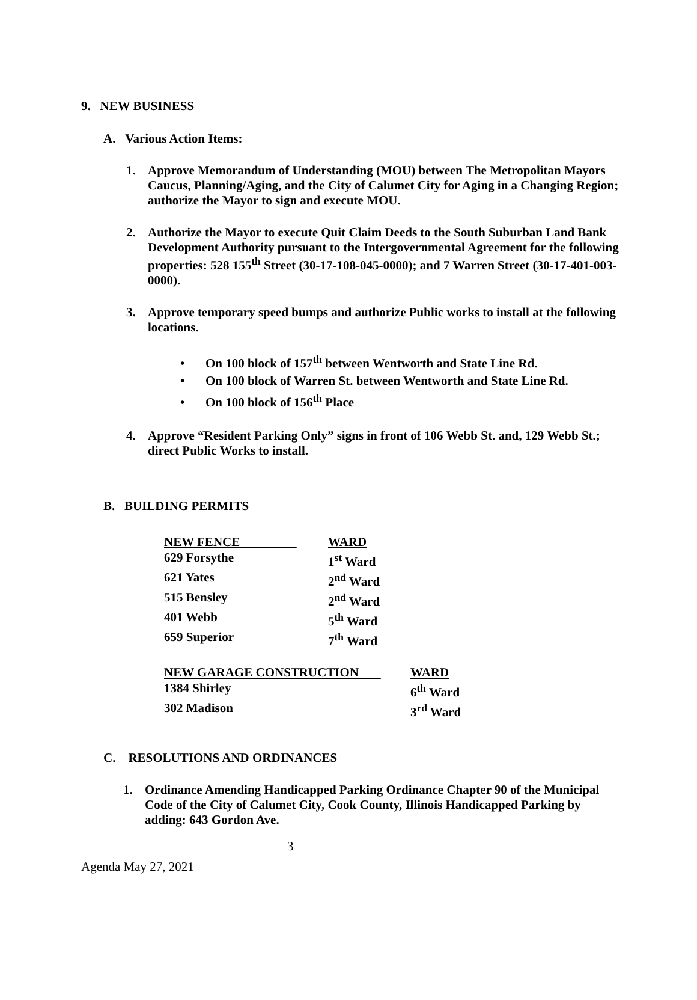9. NEW BUSINESS
A. Various Action Items:
1. Approve Memorandum of Understanding (MOU) between The Metropolitan Mayors Caucus, Planning/Aging, and the City of Calumet City for Aging in a Changing Region; authorize the Mayor to sign and execute MOU.
2. Authorize the Mayor to execute Quit Claim Deeds to the South Suburban Land Bank Development Authority pursuant to the Intergovernmental Agreement for the following properties: 528 155<sup>th</sup> Street (30-17-108-045-0000); and 7 Warren Street (30-17-401-003-0000).
3. Approve temporary speed bumps and authorize Public works to install at the following locations.
• On 100 block of 157<sup>th</sup> between Wentworth and State Line Rd.
• On 100 block of Warren St. between Wentworth and State Line Rd.
• On 100 block of 156<sup>th</sup> Place
4. Approve “Resident Parking Only” signs in front of 106 Webb St. and, 129 Webb St.; direct Public Works to install.
B. BUILDING PERMITS
| NEW FENCE | WARD |
| --- | --- |
| 629 Forsythe | 1<sup>st</sup> Ward |
| 621 Yates | 2<sup>nd</sup> Ward |
| 515 Bensley | 2<sup>nd</sup> Ward |
| 401 Webb | 5<sup>th</sup> Ward |
| 659 Superior | 7<sup>th</sup> Ward |
| NEW GARAGE CONSTRUCTION | WARD |
| --- | --- |
| 1384 Shirley | 6<sup>th</sup> Ward |
| 302 Madison | 3<sup>rd</sup> Ward |
C. RESOLUTIONS AND ORDINANCES
1. Ordinance Amending Handicapped Parking Ordinance Chapter 90 of the Municipal Code of the City of Calumet City, Cook County, Illinois Handicapped Parking by adding: 643 Gordon Ave.
3
Agenda May 27, 2021